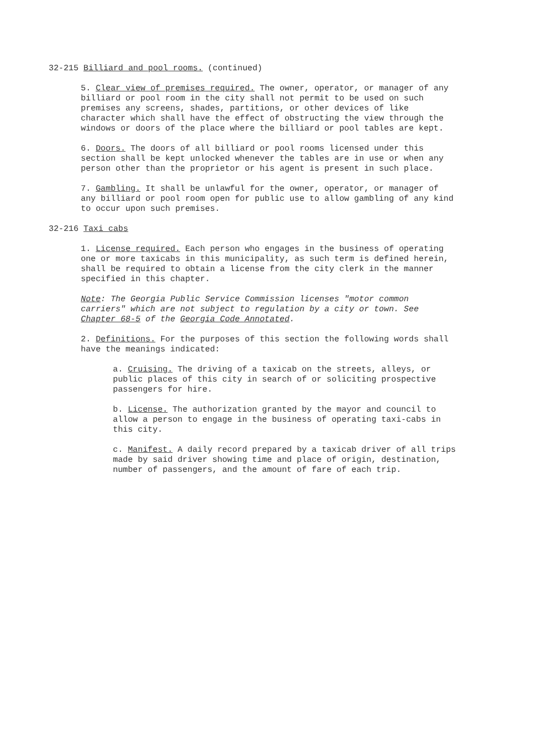32-215 Billiard and pool rooms. (continued)
5. Clear view of premises required. The owner, operator, or manager of any billiard or pool room in the city shall not permit to be used on such premises any screens, shades, partitions, or other devices of like character which shall have the effect of obstructing the view through the windows or doors of the place where the billiard or pool tables are kept.
6. Doors. The doors of all billiard or pool rooms licensed under this section shall be kept unlocked whenever the tables are in use or when any person other than the proprietor or his agent is present in such place.
7. Gambling. It shall be unlawful for the owner, operator, or manager of any billiard or pool room open for public use to allow gambling of any kind to occur upon such premises.
32-216 Taxi cabs
1. License required. Each person who engages in the business of operating one or more taxicabs in this municipality, as such term is defined herein, shall be required to obtain a license from the city clerk in the manner specified in this chapter.
Note: The Georgia Public Service Commission licenses "motor common carriers" which are not subject to regulation by a city or town. See Chapter 68-5 of the Georgia Code Annotated.
2. Definitions. For the purposes of this section the following words shall have the meanings indicated:
a. Cruising. The driving of a taxicab on the streets, alleys, or public places of this city in search of or soliciting prospective passengers for hire.
b. License. The authorization granted by the mayor and council to allow a person to engage in the business of operating taxi-cabs in this city.
c. Manifest. A daily record prepared by a taxicab driver of all trips made by said driver showing time and place of origin, destination, number of passengers, and the amount of fare of each trip.